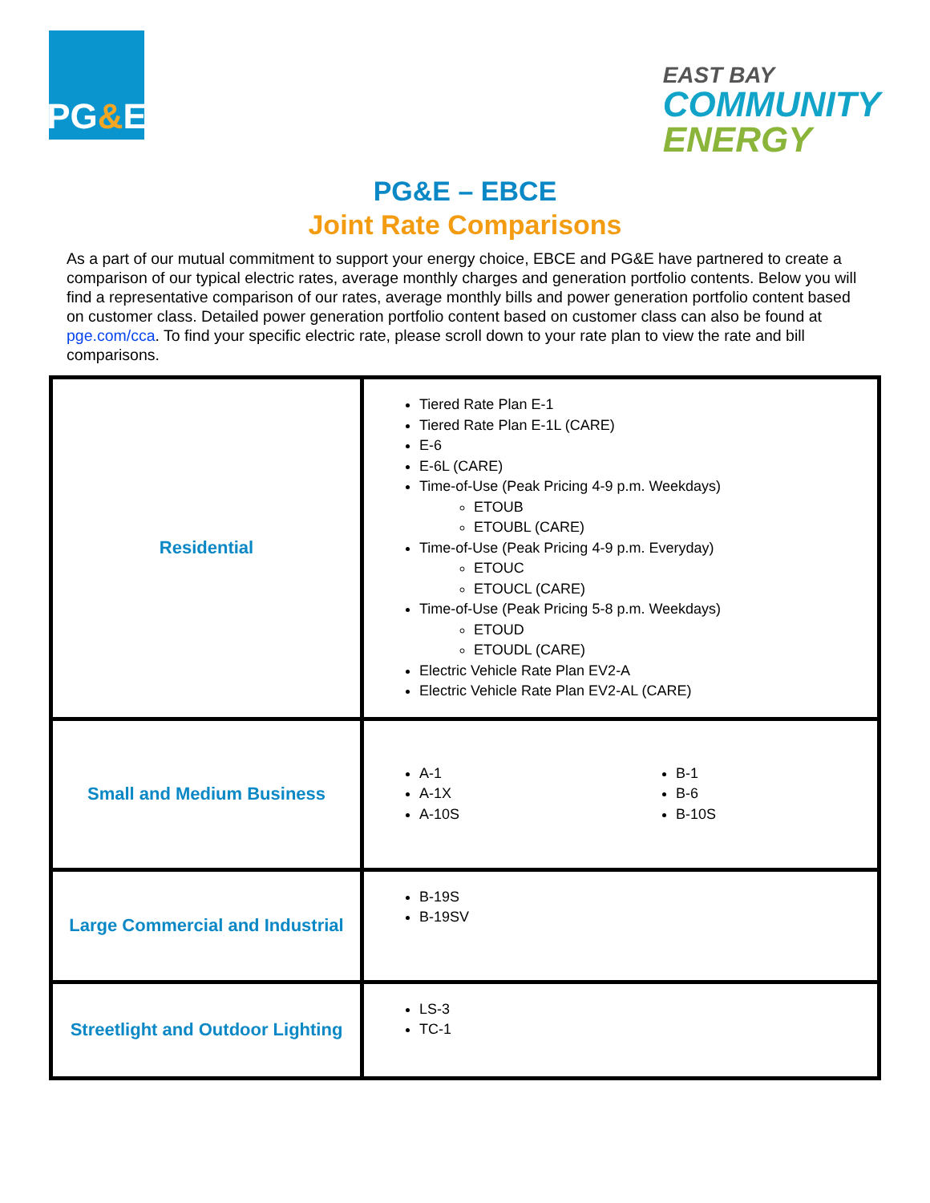PG & E
EAST BAY
COMMUNITY
ENERGY
PG&E – EBCE
Joint Rate Comparisons
As a part of our mutual commitment to support your energy choice, EBCE and PG&E have partnered to create a comparison of our typical electric rates, average monthly charges and generation portfolio contents. Below you will find a representative comparison of our rates, average monthly bills and power generation portfolio content based on customer class. Detailed power generation portfolio content based on customer class can also be found at pge.com/cca. To find your specific electric rate, please scroll down to your rate plan to view the rate and bill comparisons.
| Residential | Tiered Rate Plan E-1 Tiered Rate Plan E-1L (CARE) E-6 E-6L (CARE) Time-of-Use (Peak Pricing 4-9 p.m. Weekdays) ETOUB ETOUBL (CARE) Time-of-Use (Peak Pricing 4-9 p.m. Everyday) ETOUC ETOUCL (CARE) Time-of-Use (Peak Pricing 5-8 p.m. Weekdays) ETOUD ETOUDL (CARE) Electric Vehicle Rate Plan EV2-A Electric Vehicle Rate Plan EV2-AL (CARE) |
| Small and Medium Business | A-1 A-1X A-10S B-1 B-6 B-10S |
| Large Commercial and Industrial | B-19S B-19SV |
| Streetlight and Outdoor Lighting | LS-3 TC-1 |